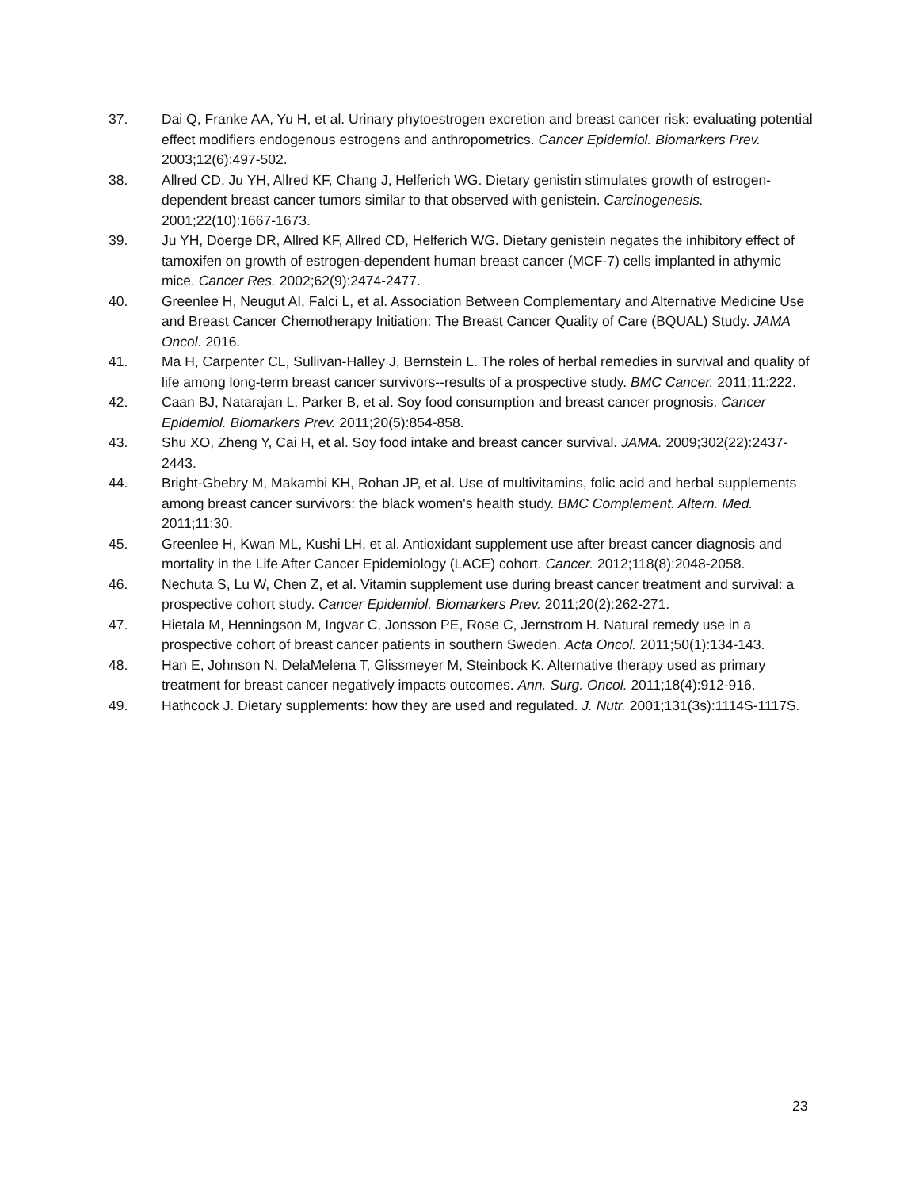37. Dai Q, Franke AA, Yu H, et al. Urinary phytoestrogen excretion and breast cancer risk: evaluating potential effect modifiers endogenous estrogens and anthropometrics. Cancer Epidemiol. Biomarkers Prev. 2003;12(6):497-502.
38. Allred CD, Ju YH, Allred KF, Chang J, Helferich WG. Dietary genistin stimulates growth of estrogen-dependent breast cancer tumors similar to that observed with genistein. Carcinogenesis. 2001;22(10):1667-1673.
39. Ju YH, Doerge DR, Allred KF, Allred CD, Helferich WG. Dietary genistein negates the inhibitory effect of tamoxifen on growth of estrogen-dependent human breast cancer (MCF-7) cells implanted in athymic mice. Cancer Res. 2002;62(9):2474-2477.
40. Greenlee H, Neugut AI, Falci L, et al. Association Between Complementary and Alternative Medicine Use and Breast Cancer Chemotherapy Initiation: The Breast Cancer Quality of Care (BQUAL) Study. JAMA Oncol. 2016.
41. Ma H, Carpenter CL, Sullivan-Halley J, Bernstein L. The roles of herbal remedies in survival and quality of life among long-term breast cancer survivors--results of a prospective study. BMC Cancer. 2011;11:222.
42. Caan BJ, Natarajan L, Parker B, et al. Soy food consumption and breast cancer prognosis. Cancer Epidemiol. Biomarkers Prev. 2011;20(5):854-858.
43. Shu XO, Zheng Y, Cai H, et al. Soy food intake and breast cancer survival. JAMA. 2009;302(22):2437-2443.
44. Bright-Gbebry M, Makambi KH, Rohan JP, et al. Use of multivitamins, folic acid and herbal supplements among breast cancer survivors: the black women's health study. BMC Complement. Altern. Med. 2011;11:30.
45. Greenlee H, Kwan ML, Kushi LH, et al. Antioxidant supplement use after breast cancer diagnosis and mortality in the Life After Cancer Epidemiology (LACE) cohort. Cancer. 2012;118(8):2048-2058.
46. Nechuta S, Lu W, Chen Z, et al. Vitamin supplement use during breast cancer treatment and survival: a prospective cohort study. Cancer Epidemiol. Biomarkers Prev. 2011;20(2):262-271.
47. Hietala M, Henningson M, Ingvar C, Jonsson PE, Rose C, Jernstrom H. Natural remedy use in a prospective cohort of breast cancer patients in southern Sweden. Acta Oncol. 2011;50(1):134-143.
48. Han E, Johnson N, DelaMelena T, Glissmeyer M, Steinbock K. Alternative therapy used as primary treatment for breast cancer negatively impacts outcomes. Ann. Surg. Oncol. 2011;18(4):912-916.
49. Hathcock J. Dietary supplements: how they are used and regulated. J. Nutr. 2001;131(3s):1114S-1117S.
23